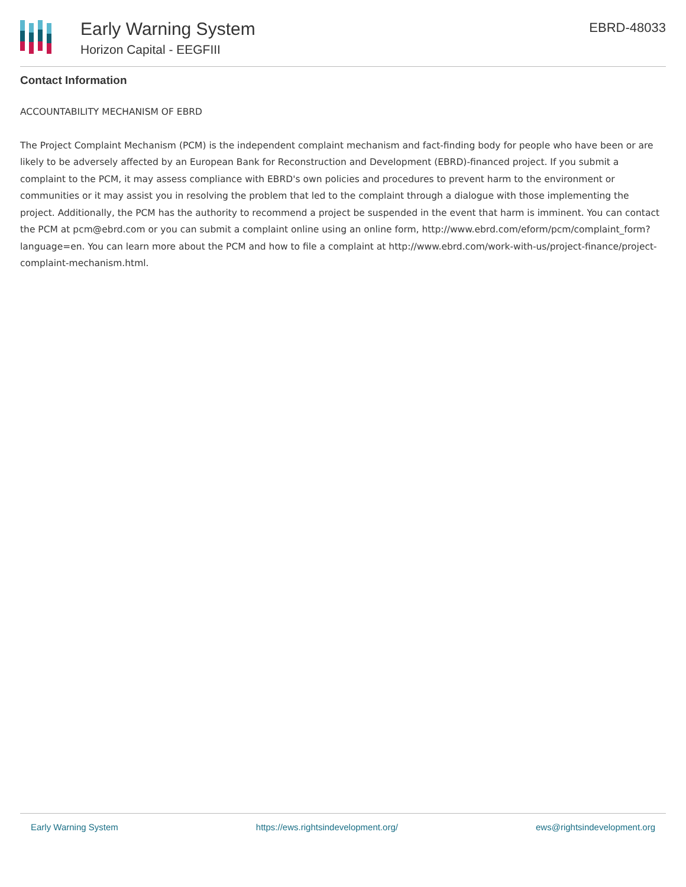Early Warning System
Horizon Capital - EEGFIII
EBRD-48033
Contact Information
ACCOUNTABILITY MECHANISM OF EBRD
The Project Complaint Mechanism (PCM) is the independent complaint mechanism and fact-finding body for people who have been or are likely to be adversely affected by an European Bank for Reconstruction and Development (EBRD)-financed project. If you submit a complaint to the PCM, it may assess compliance with EBRD's own policies and procedures to prevent harm to the environment or communities or it may assist you in resolving the problem that led to the complaint through a dialogue with those implementing the project. Additionally, the PCM has the authority to recommend a project be suspended in the event that harm is imminent. You can contact the PCM at pcm@ebrd.com or you can submit a complaint online using an online form, http://www.ebrd.com/eform/pcm/complaint_form?language=en. You can learn more about the PCM and how to file a complaint at http://www.ebrd.com/work-with-us/project-finance/project-complaint-mechanism.html.
Early Warning System https://ews.rightsindevelopment.org/ ews@rightsindevelopment.org